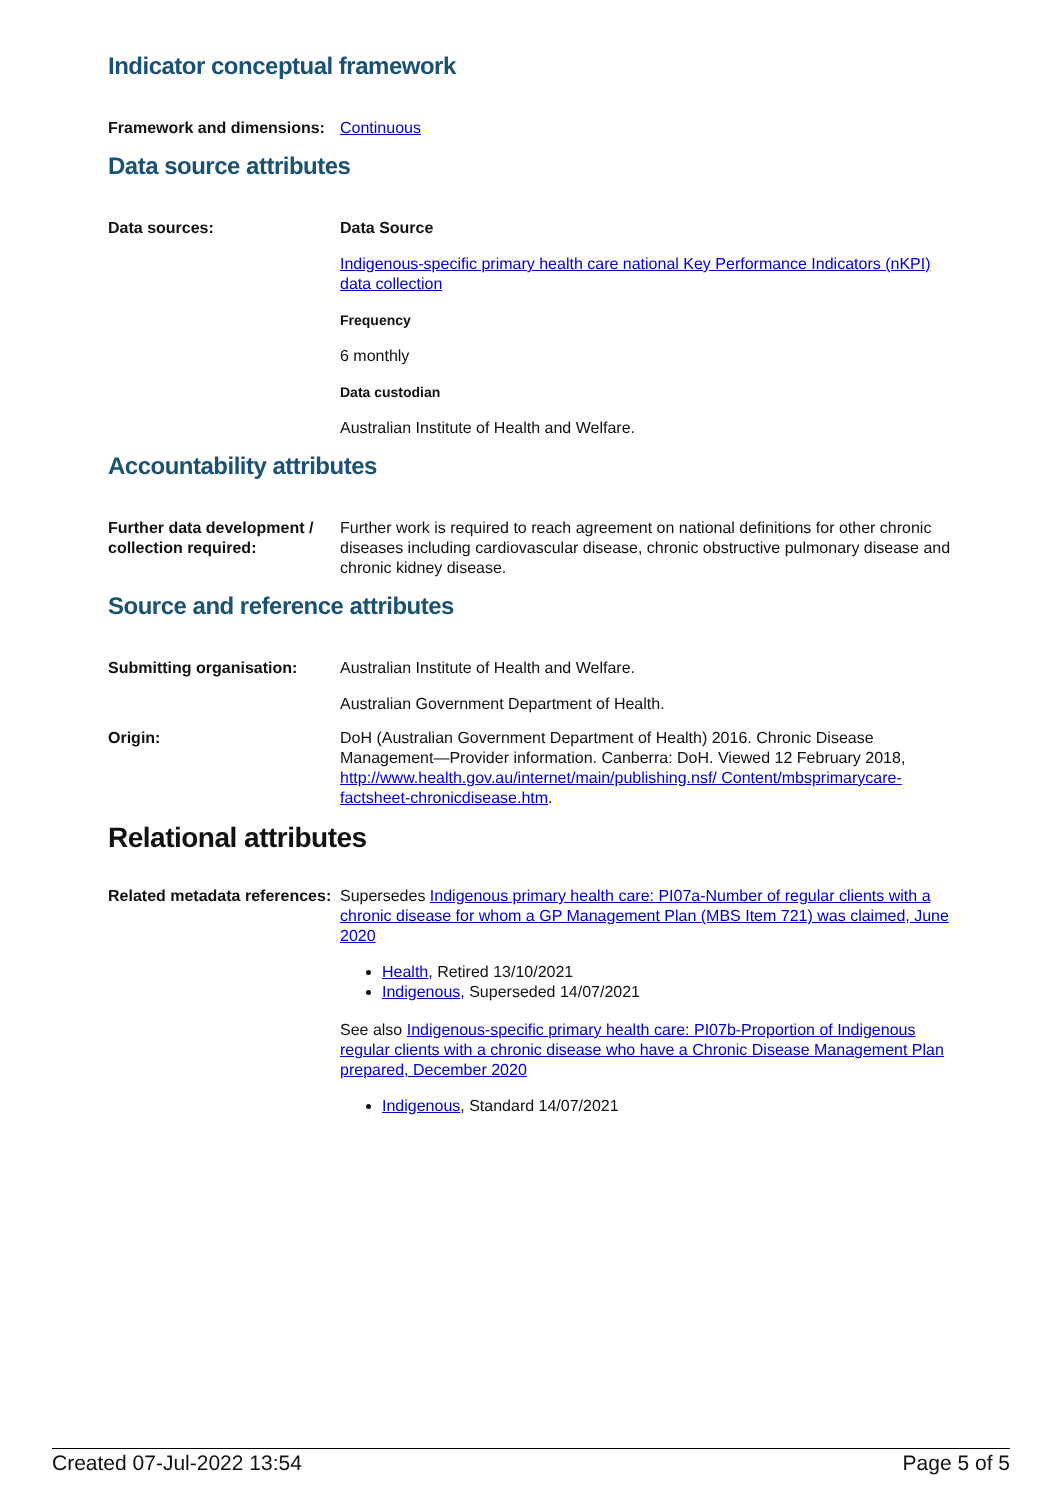Indicator conceptual framework
Framework and dimensions:
Continuous
Data source attributes
Data sources: Data Source
Indigenous-specific primary health care national Key Performance Indicators (nKPI) data collection
Frequency
6 monthly
Data custodian
Australian Institute of Health and Welfare.
Accountability attributes
Further data development / collection required:
Further work is required to reach agreement on national definitions for other chronic diseases including cardiovascular disease, chronic obstructive pulmonary disease and chronic kidney disease.
Source and reference attributes
Submitting organisation: Australian Institute of Health and Welfare.
Australian Government Department of Health.
Origin: DoH (Australian Government Department of Health) 2016. Chronic Disease Management—Provider information. Canberra: DoH. Viewed 12 February 2018, http://www.health.gov.au/internet/main/publishing.nsf/ Content/mbsprimarycare-factsheet-chronicdisease.htm.
Relational attributes
Related metadata references:
Supersedes Indigenous primary health care: PI07a-Number of regular clients with a chronic disease for whom a GP Management Plan (MBS Item 721) was claimed, June 2020
Health, Retired 13/10/2021
Indigenous, Superseded 14/07/2021
See also Indigenous-specific primary health care: PI07b-Proportion of Indigenous regular clients with a chronic disease who have a Chronic Disease Management Plan prepared, December 2020
Indigenous, Standard 14/07/2021
Created 07-Jul-2022 13:54 Page 5 of 5